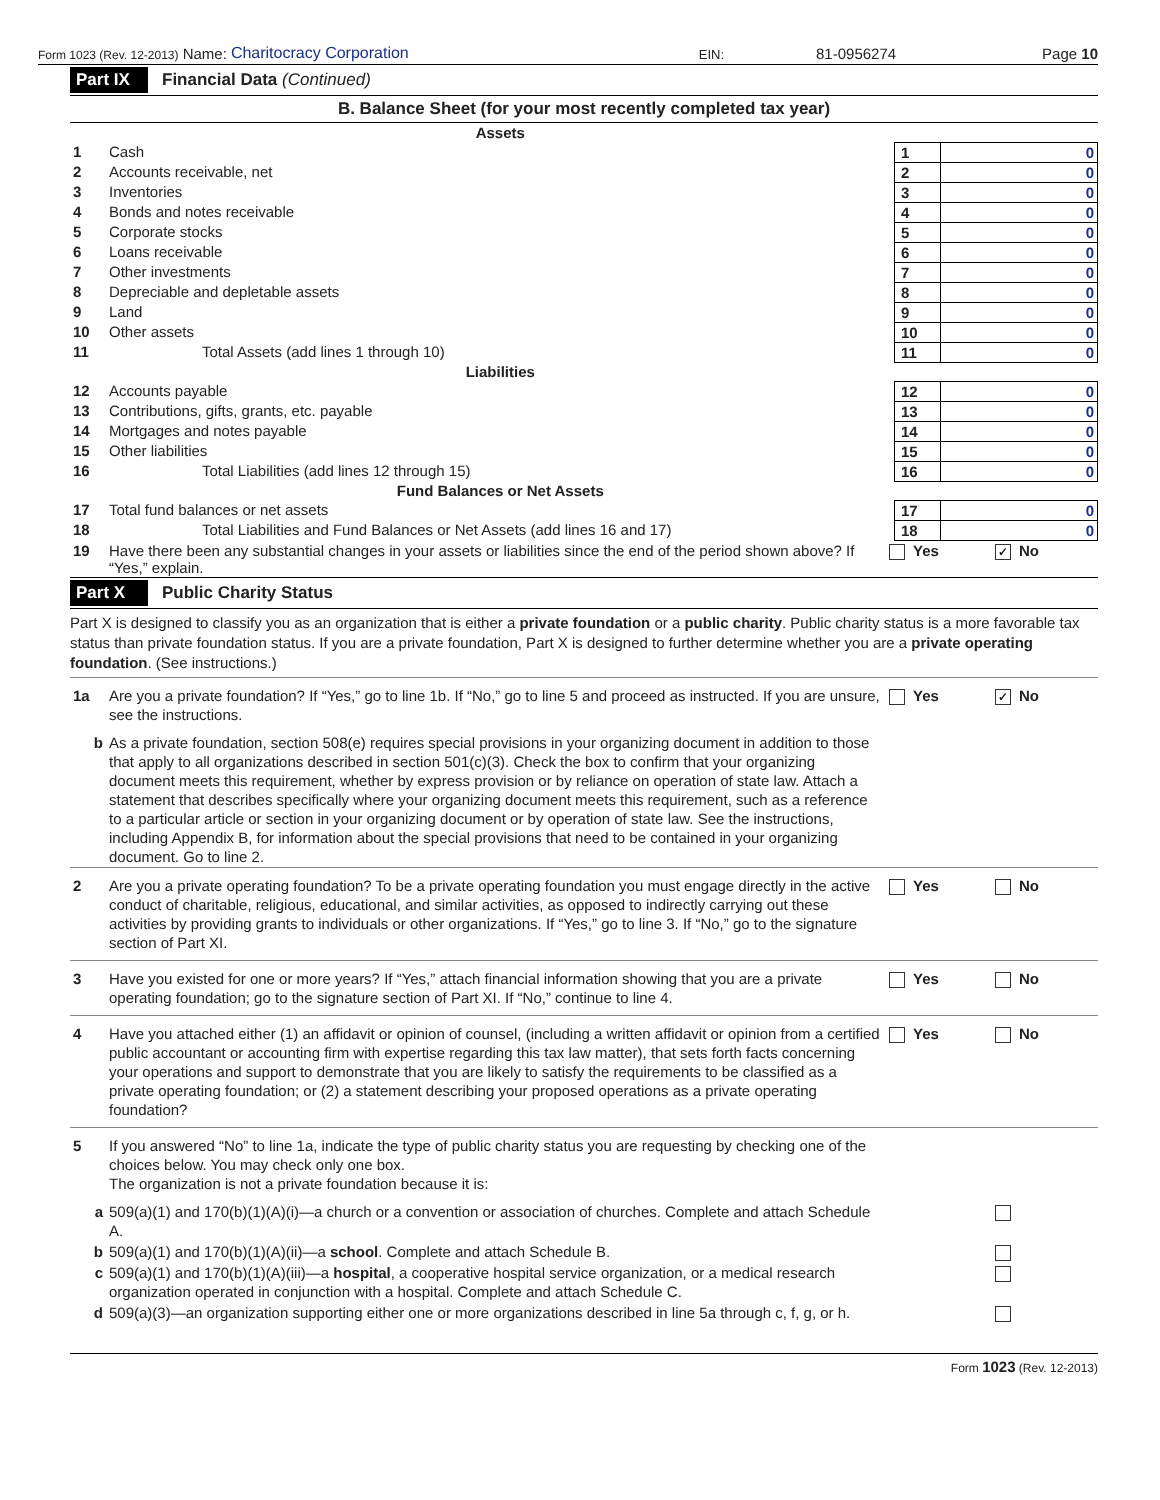Form 1023 (Rev. 12-2013) Name: Charitocracy Corporation EIN: 81-0956274 Page 10
Part IX Financial Data (Continued)
B. Balance Sheet (for your most recently completed tax year)
| | Assets | | |
| 1 | Cash | 1 | 0 |
| 2 | Accounts receivable, net | 2 | 0 |
| 3 | Inventories | 3 | 0 |
| 4 | Bonds and notes receivable | 4 | 0 |
| 5 | Corporate stocks | 5 | 0 |
| 6 | Loans receivable | 6 | 0 |
| 7 | Other investments | 7 | 0 |
| 8 | Depreciable and depletable assets | 8 | 0 |
| 9 | Land | 9 | 0 |
| 10 | Other assets | 10 | 0 |
| 11 | Total Assets (add lines 1 through 10) | 11 | 0 |
| | Liabilities | | |
| 12 | Accounts payable | 12 | 0 |
| 13 | Contributions, gifts, grants, etc. payable | 13 | 0 |
| 14 | Mortgages and notes payable | 14 | 0 |
| 15 | Other liabilities | 15 | 0 |
| 16 | Total Liabilities (add lines 12 through 15) | 16 | 0 |
| | Fund Balances or Net Assets | | |
| 17 | Total fund balances or net assets | 17 | 0 |
| 18 | Total Liabilities and Fund Balances or Net Assets (add lines 16 and 17) | 18 | 0 |
| 19 | Have there been any substantial changes in your assets or liabilities since the end of the period shown above? If “Yes,” explain. | Yes | ✓ No |
Part X Public Charity Status
Part X is designed to classify you as an organization that is either a private foundation or a public charity. Public charity status is a more favorable tax status than private foundation status. If you are a private foundation, Part X is designed to further determine whether you are a private operating foundation. (See instructions.)
| 1a | Are you a private foundation? If “Yes,” go to line 1b. If “No,” go to line 5 and proceed as instructed. If you are unsure, see the instructions. | Yes | ✓ No |
| b | As a private foundation, section 508(e) requires special provisions in your organizing document in addition to those that apply to all organizations described in section 501(c)(3). Check the box to confirm that your organizing document meets this requirement, whether by express provision or by reliance on operation of state law. Attach a statement that describes specifically where your organizing document meets this requirement, such as a reference to a particular article or section in your organizing document or by operation of state law. See the instructions, including Appendix B, for information about the special provisions that need to be contained in your organizing document. Go to line 2. | | |
| 2 | Are you a private operating foundation? To be a private operating foundation you must engage directly in the active conduct of charitable, religious, educational, and similar activities, as opposed to indirectly carrying out these activities by providing grants to individuals or other organizations. If “Yes,” go to line 3. If “No,” go to the signature section of Part XI. | Yes | No |
| 3 | Have you existed for one or more years? If “Yes,” attach financial information showing that you are a private operating foundation; go to the signature section of Part XI. If “No,” continue to line 4. | Yes | No |
| 4 | Have you attached either (1) an affidavit or opinion of counsel, (including a written affidavit or opinion from a certified public accountant or accounting firm with expertise regarding this tax law matter), that sets forth facts concerning your operations and support to demonstrate that you are likely to satisfy the requirements to be classified as a private operating foundation; or (2) a statement describing your proposed operations as a private operating foundation? | Yes | No |
| 5 | If you answered “No” to line 1a, indicate the type of public charity status you are requesting by checking one of the choices below. You may check only one box. The organization is not a private foundation because it is: | | |
| a | 509(a)(1) and 170(b)(1)(A)(i)—a church or a convention or association of churches. Complete and attach Schedule A. | | |
| b | 509(a)(1) and 170(b)(1)(A)(ii)—a school . Complete and attach Schedule B. | | |
| c | 509(a)(1) and 170(b)(1)(A)(iii)—a hospital , a cooperative hospital service organization, or a medical research organization operated in conjunction with a hospital. Complete and attach Schedule C. | | |
| d | 509(a)(3)—an organization supporting either one or more organizations described in line 5a through c, f, g, or h. | | |
Form 1023 (Rev. 12-2013)